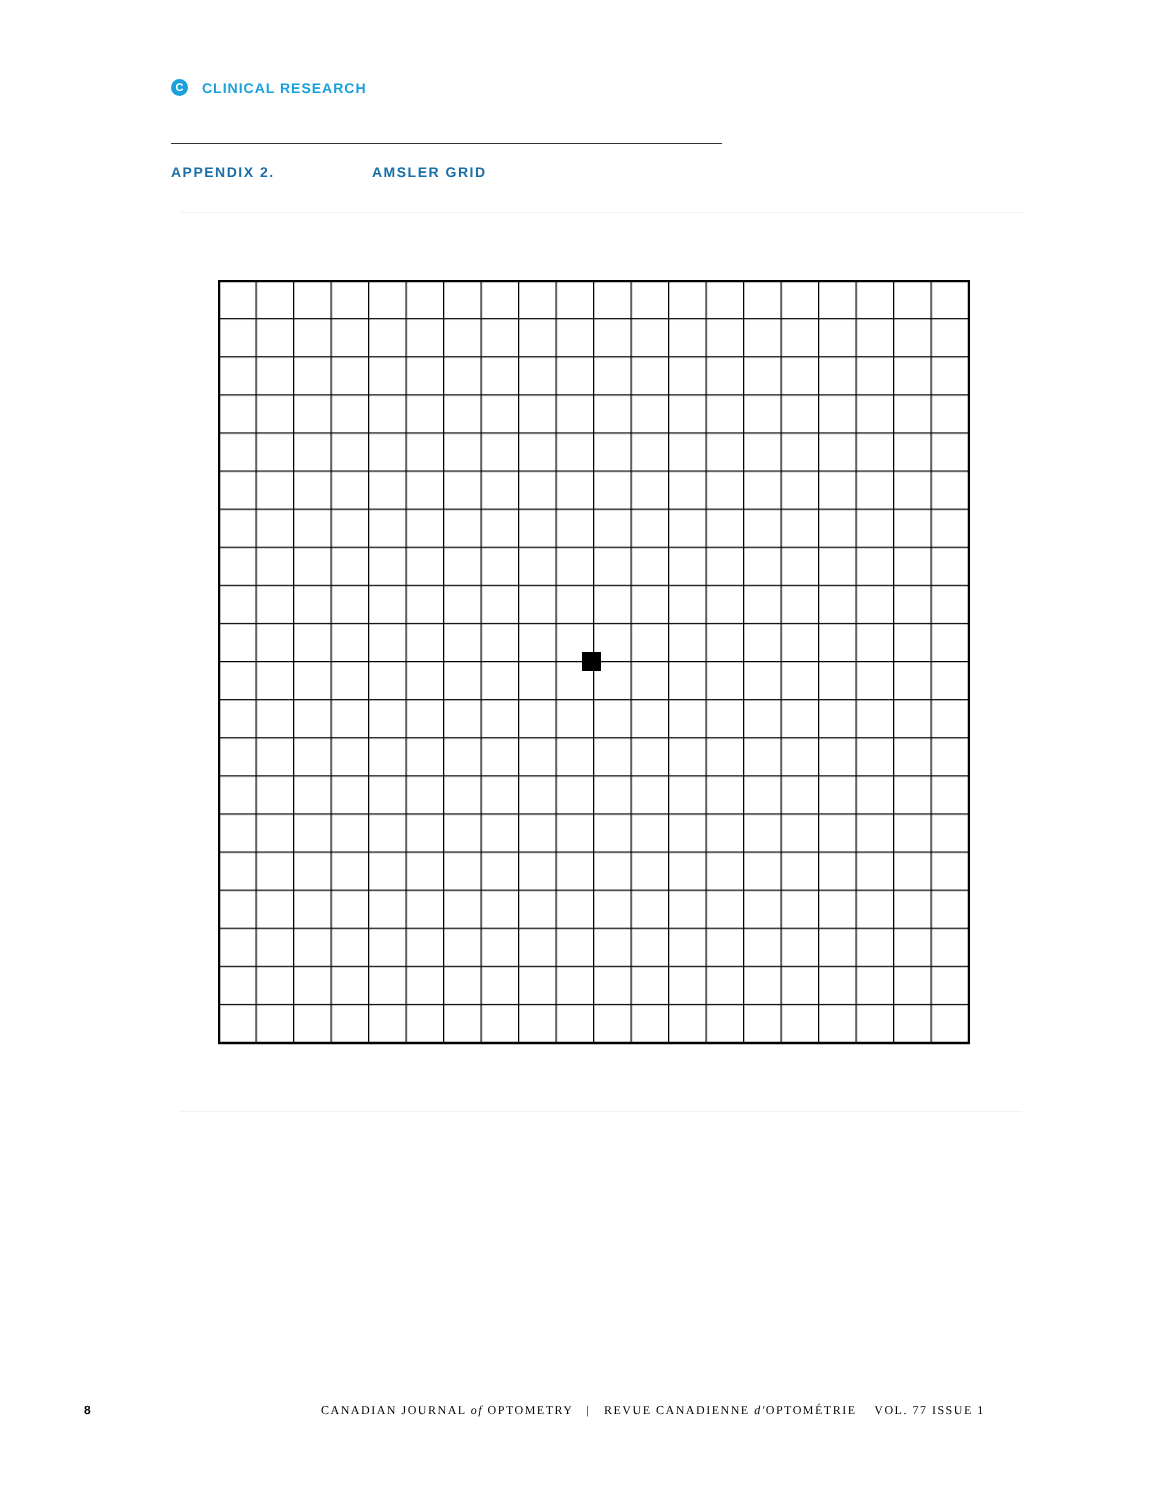C CLINICAL RESEARCH
APPENDIX 2. AMSLER GRID
8 CANADIAN JOURNAL of OPTOMETRY | REVUE CANADIENNE d'OPTOMÉTRIE VOL. 77 ISSUE 1